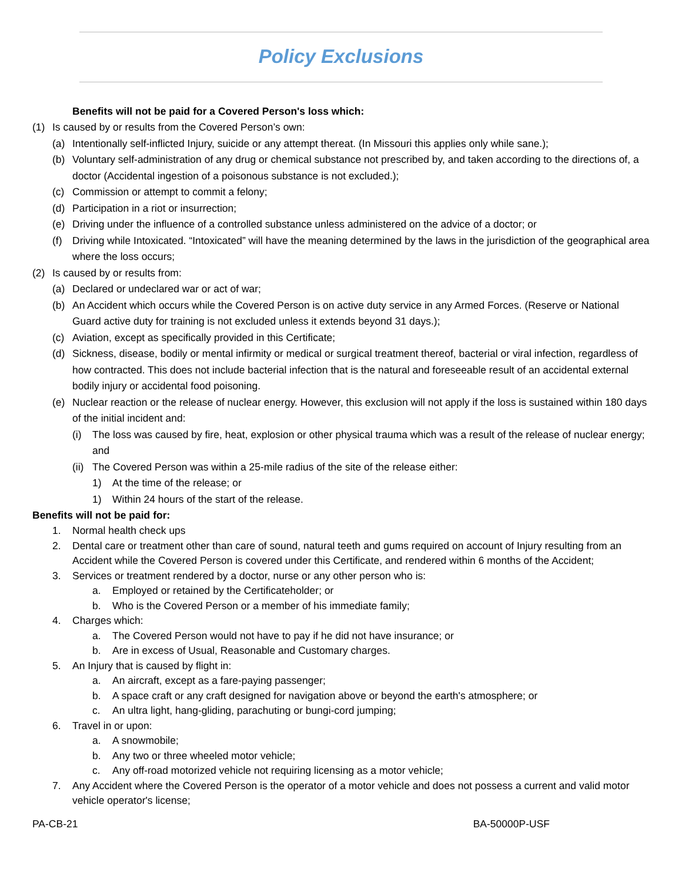Policy Exclusions
Benefits will not be paid for a Covered Person's loss which:
(1) Is caused by or results from the Covered Person’s own:
(a) Intentionally self-inflicted Injury, suicide or any attempt thereat. (In Missouri this applies only while sane.);
(b) Voluntary self-administration of any drug or chemical substance not prescribed by, and taken according to the directions of, a doctor (Accidental ingestion of a poisonous substance is not excluded.);
(c) Commission or attempt to commit a felony;
(d) Participation in a riot or insurrection;
(e) Driving under the influence of a controlled substance unless administered on the advice of a doctor; or
(f) Driving while Intoxicated. “Intoxicated” will have the meaning determined by the laws in the jurisdiction of the geographical area where the loss occurs;
(2) Is caused by or results from:
(a) Declared or undeclared war or act of war;
(b) An Accident which occurs while the Covered Person is on active duty service in any Armed Forces. (Reserve or National Guard active duty for training is not excluded unless it extends beyond 31 days.);
(c) Aviation, except as specifically provided in this Certificate;
(d) Sickness, disease, bodily or mental infirmity or medical or surgical treatment thereof, bacterial or viral infection, regardless of how contracted. This does not include bacterial infection that is the natural and foreseeable result of an accidental external bodily injury or accidental food poisoning.
(e) Nuclear reaction or the release of nuclear energy. However, this exclusion will not apply if the loss is sustained within 180 days of the initial incident and:
(i) The loss was caused by fire, heat, explosion or other physical trauma which was a result of the release of nuclear energy; and
(ii) The Covered Person was within a 25-mile radius of the site of the release either:
1) At the time of the release; or
1) Within 24 hours of the start of the release.
Benefits will not be paid for:
1. Normal health check ups
2. Dental care or treatment other than care of sound, natural teeth and gums required on account of Injury resulting from an Accident while the Covered Person is covered under this Certificate, and rendered within 6 months of the Accident;
3. Services or treatment rendered by a doctor, nurse or any other person who is:
a. Employed or retained by the Certificateholder; or
b. Who is the Covered Person or a member of his immediate family;
4. Charges which:
a. The Covered Person would not have to pay if he did not have insurance; or
b. Are in excess of Usual, Reasonable and Customary charges.
5. An Injury that is caused by flight in:
a. An aircraft, except as a fare-paying passenger;
b. A space craft or any craft designed for navigation above or beyond the earth's atmosphere; or
c. An ultra light, hang-gliding, parachuting or bungi-cord jumping;
6. Travel in or upon:
a. A snowmobile;
b. Any two or three wheeled motor vehicle;
c. Any off-road motorized vehicle not requiring licensing as a motor vehicle;
7. Any Accident where the Covered Person is the operator of a motor vehicle and does not possess a current and valid motor vehicle operator's license;
PA-CB-21 BA-50000P-USF